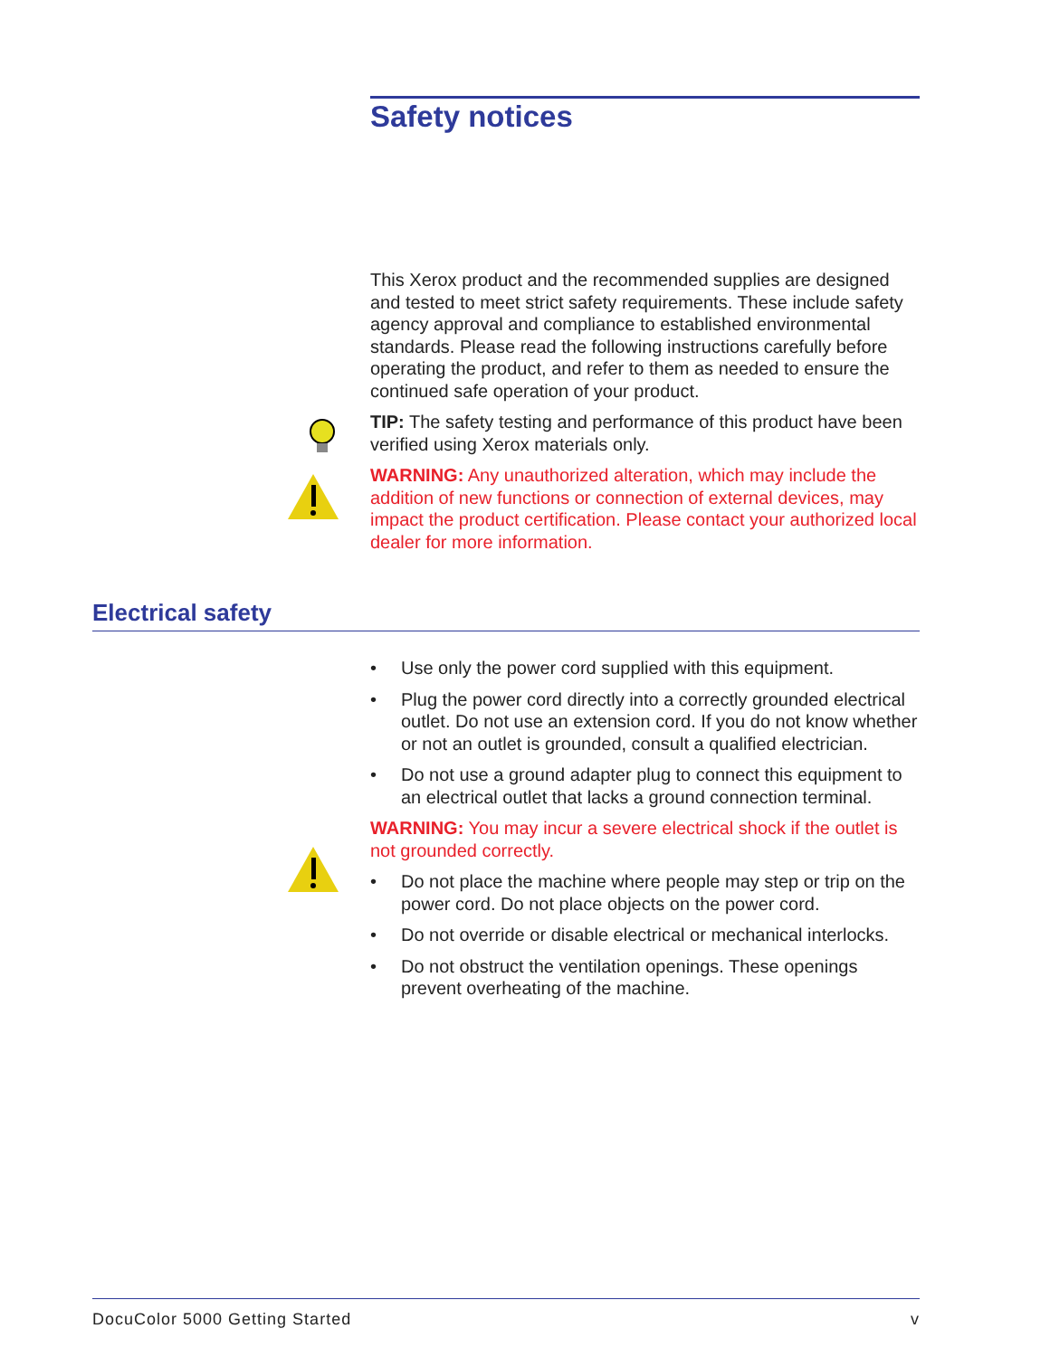Safety notices
This Xerox product and the recommended supplies are designed and tested to meet strict safety requirements. These include safety agency approval and compliance to established environmental standards. Please read the following instructions carefully before operating the product, and refer to them as needed to ensure the continued safe operation of your product.
TIP: The safety testing and performance of this product have been verified using Xerox materials only.
WARNING: Any unauthorized alteration, which may include the addition of new functions or connection of external devices, may impact the product certification. Please contact your authorized local dealer for more information.
Electrical safety
• Use only the power cord supplied with this equipment.
• Plug the power cord directly into a correctly grounded electrical outlet. Do not use an extension cord. If you do not know whether or not an outlet is grounded, consult a qualified electrician.
• Do not use a ground adapter plug to connect this equipment to an electrical outlet that lacks a ground connection terminal.
WARNING: You may incur a severe electrical shock if the outlet is not grounded correctly.
• Do not place the machine where people may step or trip on the power cord. Do not place objects on the power cord.
• Do not override or disable electrical or mechanical interlocks.
• Do not obstruct the ventilation openings. These openings prevent overheating of the machine.
DocuColor 5000 Getting Started v